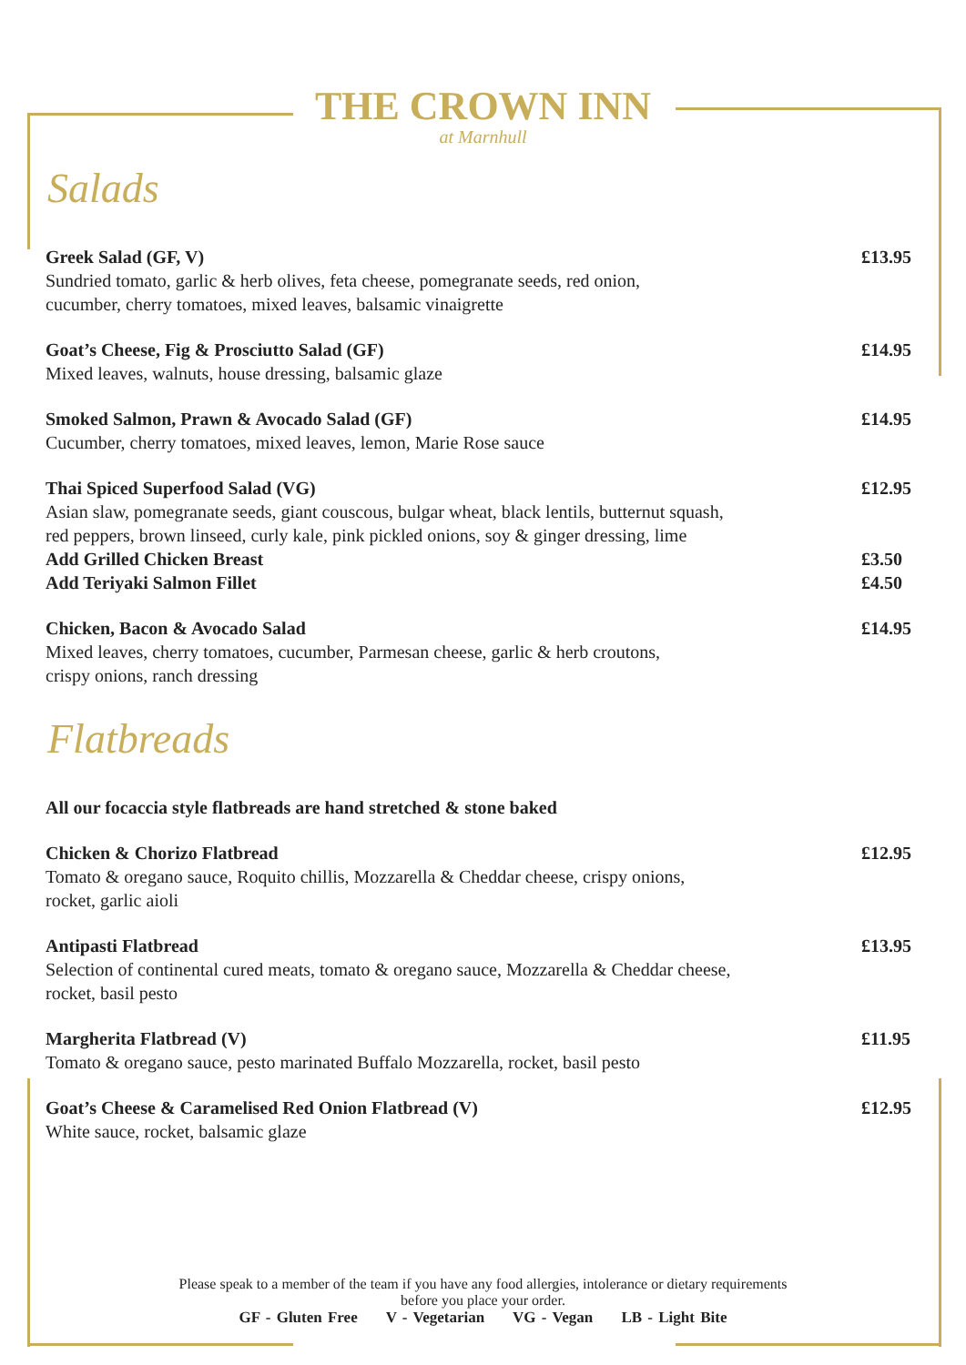THE CROWN INN
at Marnhull
Salads
Greek Salad (GF, V)
Sundried tomato, garlic & herb olives, feta cheese, pomegranate seeds, red onion,
cucumber, cherry tomatoes, mixed leaves, balsamic vinaigrette
£13.95
Goat’s Cheese, Fig & Prosciutto Salad (GF)
Mixed leaves, walnuts, house dressing, balsamic glaze
£14.95
Smoked Salmon, Prawn & Avocado Salad (GF)
Cucumber, cherry tomatoes, mixed leaves, lemon, Marie Rose sauce
£14.95
Thai Spiced Superfood Salad (VG)
Asian slaw, pomegranate seeds, giant couscous, bulgar wheat, black lentils, butternut squash,
red peppers, brown linseed, curly kale, pink pickled onions, soy & ginger dressing, lime
Add Grilled Chicken Breast
Add Teriyaki Salmon Fillet
£12.95
£3.50
£4.50
Chicken, Bacon & Avocado Salad
Mixed leaves, cherry tomatoes, cucumber, Parmesan cheese, garlic & herb croutons,
crispy onions, ranch dressing
£14.95
Flatbreads
All our focaccia style flatbreads are hand stretched & stone baked
Chicken & Chorizo Flatbread
Tomato & oregano sauce, Roquito chillis, Mozzarella & Cheddar cheese, crispy onions,
rocket, garlic aioli
£12.95
Antipasti Flatbread
Selection of continental cured meats, tomato & oregano sauce, Mozzarella & Cheddar cheese,
rocket, basil pesto
£13.95
Margherita Flatbread (V)
Tomato & oregano sauce, pesto marinated Buffalo Mozzarella, rocket, basil pesto
£11.95
Goat’s Cheese & Caramelised Red Onion Flatbread (V)
White sauce, rocket, balsamic glaze
£12.95
Please speak to a member of the team if you have any food allergies, intolerance or dietary requirements
before you place your order.
GF - Gluten Free V - Vegetarian VG - Vegan LB - Light Bite